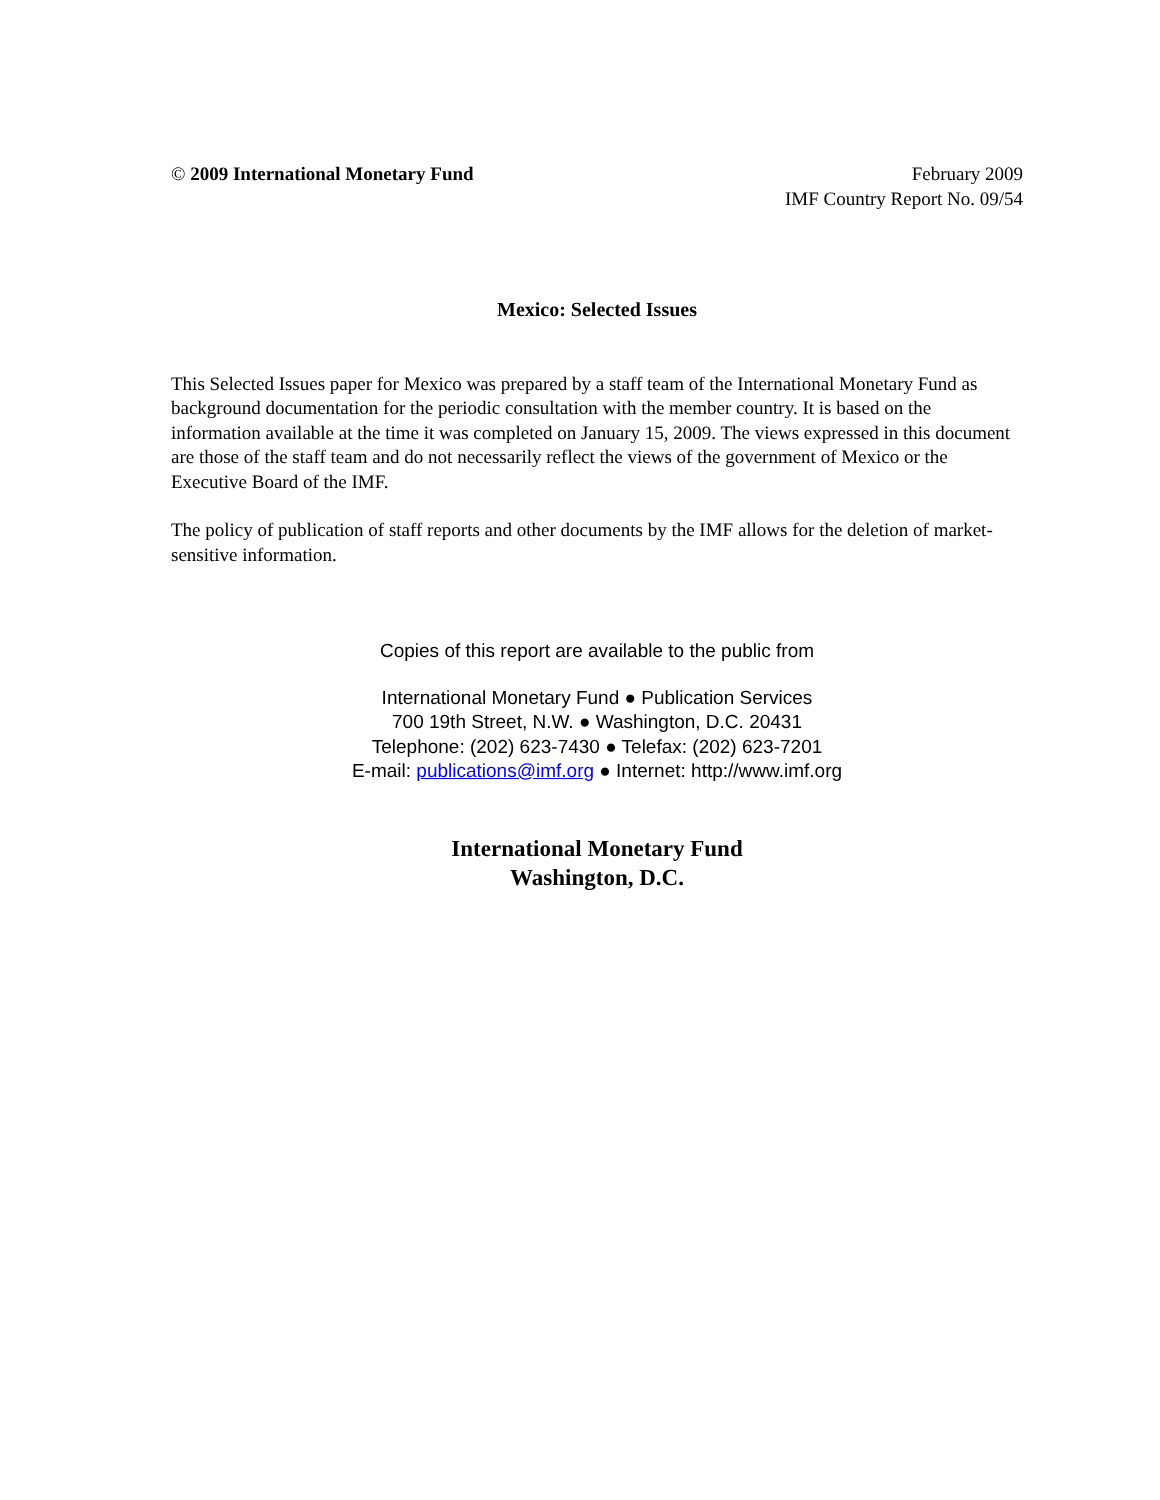© 2009 International Monetary Fund
February 2009
IMF Country Report No. 09/54
Mexico: Selected Issues
This Selected Issues paper for Mexico was prepared by a staff team of the International Monetary Fund as background documentation for the periodic consultation with the member country. It is based on the information available at the time it was completed on January 15, 2009. The views expressed in this document are those of the staff team and do not necessarily reflect the views of the government of Mexico or the Executive Board of the IMF.
The policy of publication of staff reports and other documents by the IMF allows for the deletion of market-sensitive information.
Copies of this report are available to the public from
International Monetary Fund ● Publication Services
700 19th Street, N.W. ● Washington, D.C. 20431
Telephone: (202) 623-7430 ● Telefax: (202) 623-7201
E-mail: publications@imf.org ● Internet: http://www.imf.org
International Monetary Fund
Washington, D.C.